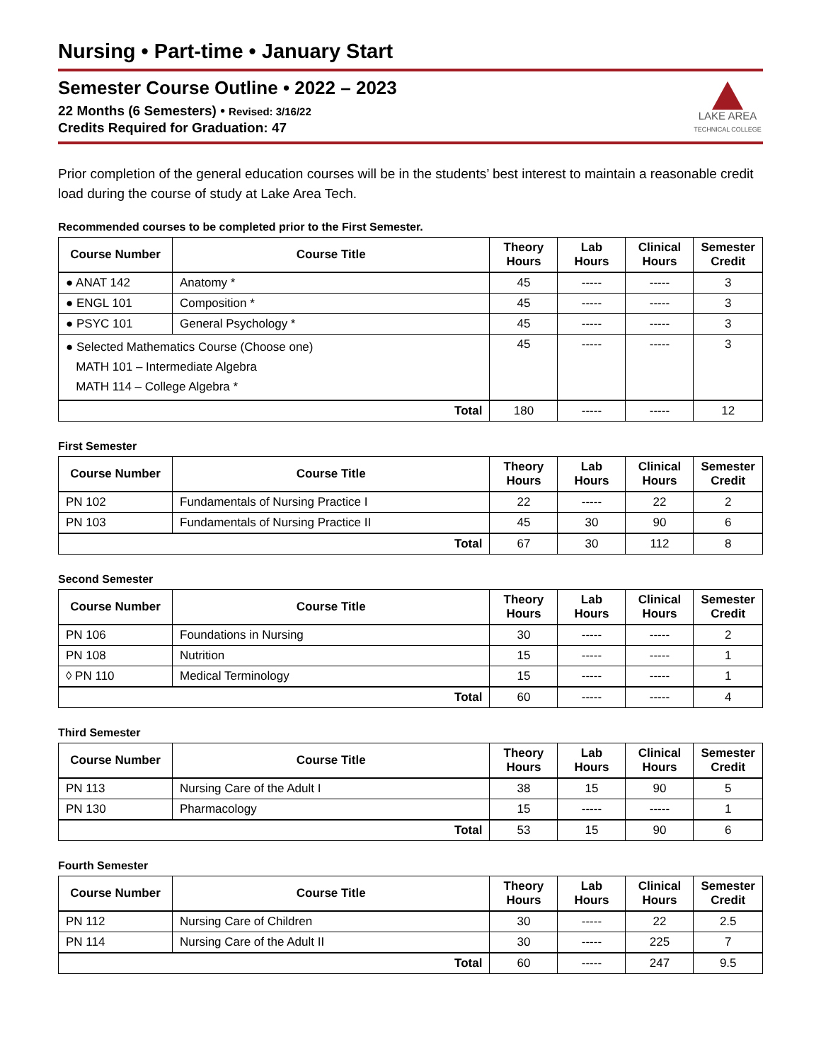Nursing • Part-time • January Start
Semester Course Outline • 2022 – 2023
22 Months (6 Semesters) • Revised: 3/16/22
Credits Required for Graduation: 47
LAKE AREA
TECHNICAL COLLEGE
Prior completion of the general education courses will be in the students’ best interest to maintain a reasonable credit load during the course of study at Lake Area Tech.
Recommended courses to be completed prior to the First Semester.
| Course Number | Course Title | Theory Hours | Lab Hours | Clinical Hours | Semester Credit |
| --- | --- | --- | --- | --- | --- |
| ● ANAT 142 | Anatomy * | 45 | ----- | ----- | 3 |
| ● ENGL 101 | Composition * | 45 | ----- | ----- | 3 |
| ● PSYC 101 | General Psychology * | 45 | ----- | ----- | 3 |
| ● Selected Mathematics Course (Choose one) MATH 101 – Intermediate Algebra MATH 114 – College Algebra * | | 45 | ----- | ----- | 3 |
| Total | | 180 | ----- | ----- | 12 |
First Semester
| Course Number | Course Title | Theory Hours | Lab Hours | Clinical Hours | Semester Credit |
| --- | --- | --- | --- | --- | --- |
| PN 102 | Fundamentals of Nursing Practice I | 22 | ----- | 22 | 2 |
| PN 103 | Fundamentals of Nursing Practice II | 45 | 30 | 90 | 6 |
| Total | | 67 | 30 | 112 | 8 |
Second Semester
| Course Number | Course Title | Theory Hours | Lab Hours | Clinical Hours | Semester Credit |
| --- | --- | --- | --- | --- | --- |
| PN 106 | Foundations in Nursing | 30 | ----- | ----- | 2 |
| PN 108 | Nutrition | 15 | ----- | ----- | 1 |
| ◊ PN 110 | Medical Terminology | 15 | ----- | ----- | 1 |
| Total | | 60 | ----- | ----- | 4 |
Third Semester
| Course Number | Course Title | Theory Hours | Lab Hours | Clinical Hours | Semester Credit |
| --- | --- | --- | --- | --- | --- |
| PN 113 | Nursing Care of the Adult I | 38 | 15 | 90 | 5 |
| PN 130 | Pharmacology | 15 | ----- | ----- | 1 |
| Total | | 53 | 15 | 90 | 6 |
Fourth Semester
| Course Number | Course Title | Theory Hours | Lab Hours | Clinical Hours | Semester Credit |
| --- | --- | --- | --- | --- | --- |
| PN 112 | Nursing Care of Children | 30 | ----- | 22 | 2.5 |
| PN 114 | Nursing Care of the Adult II | 30 | ----- | 225 | 7 |
| Total | | 60 | ----- | 247 | 9.5 |